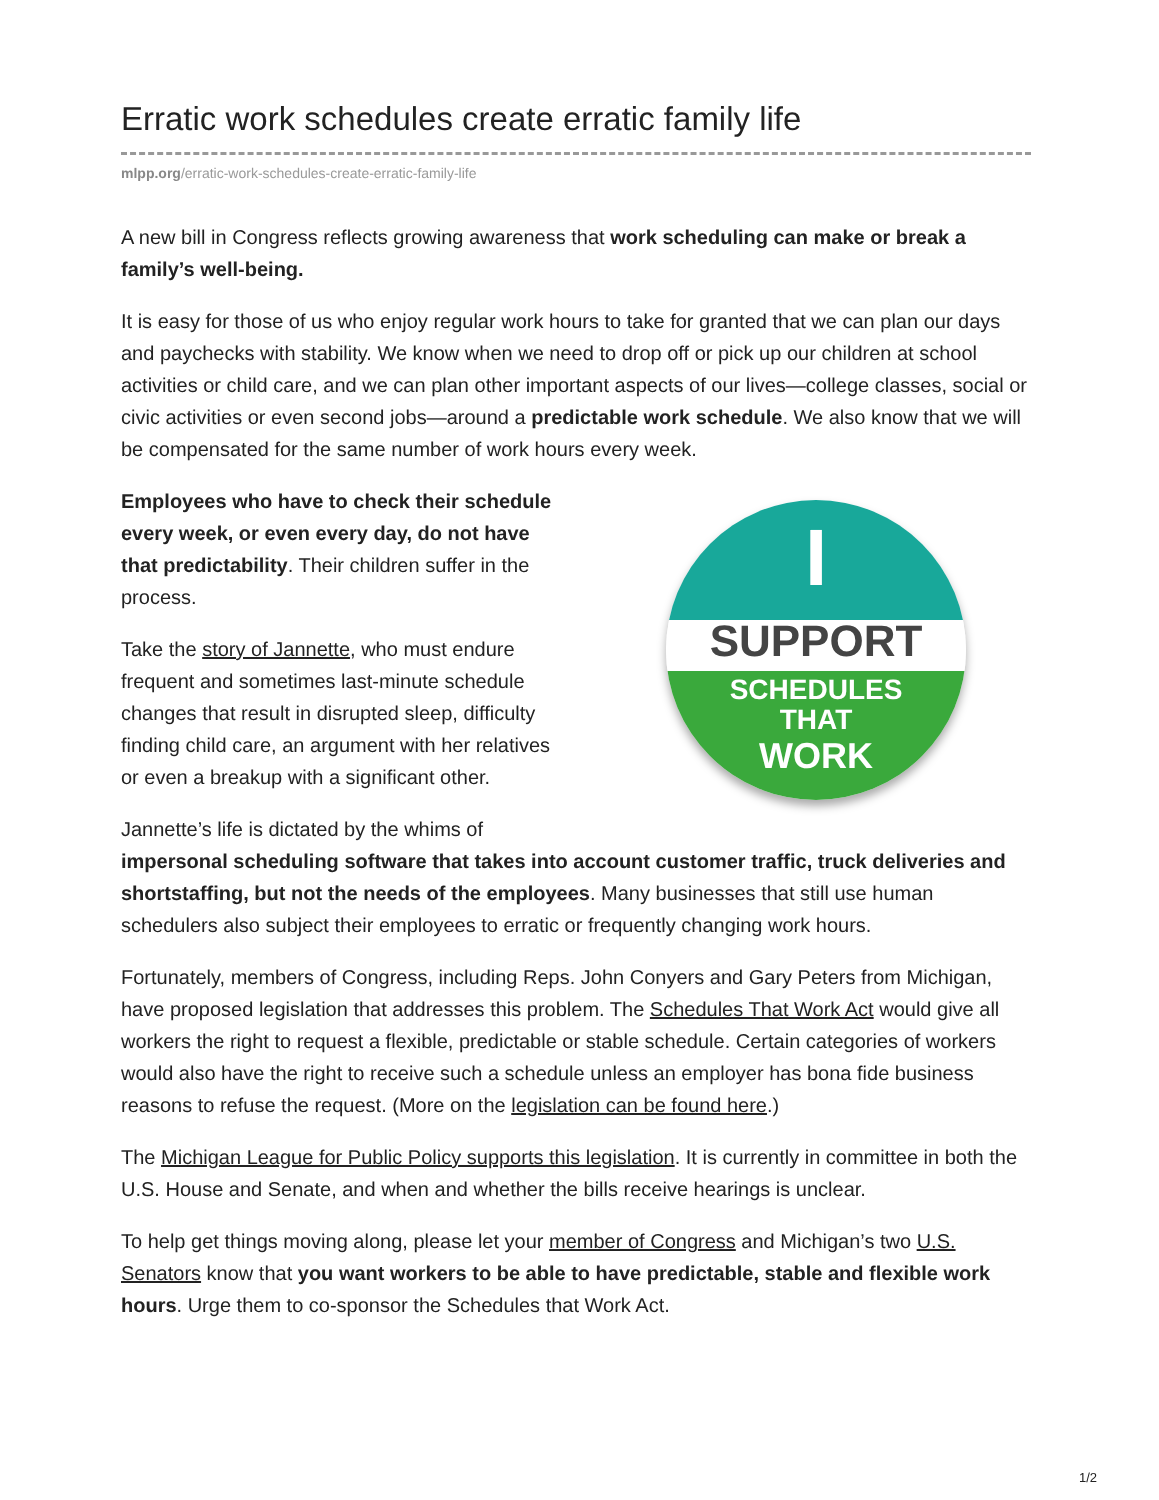Erratic work schedules create erratic family life
mlpp.org/erratic-work-schedules-create-erratic-family-life
A new bill in Congress reflects growing awareness that work scheduling can make or break a family’s well-being.
It is easy for those of us who enjoy regular work hours to take for granted that we can plan our days and paychecks with stability. We know when we need to drop off or pick up our children at school activities or child care, and we can plan other important aspects of our lives—college classes, social or civic activities or even second jobs—around a predictable work schedule. We also know that we will be compensated for the same number of work hours every week.
I
SUPPORT
SCHEDULES
THAT
WORK
Employees who have to check their schedule every week, or even every day, do not have that predictability. Their children suffer in the process.
Take the story of Jannette, who must endure frequent and sometimes last-minute schedule changes that result in disrupted sleep, difficulty finding child care, an argument with her relatives or even a breakup with a significant other.
Jannette’s life is dictated by the whims of impersonal scheduling software that takes into account customer traffic, truck deliveries and shortstaffing, but not the needs of the employees. Many businesses that still use human schedulers also subject their employees to erratic or frequently changing work hours.
Fortunately, members of Congress, including Reps. John Conyers and Gary Peters from Michigan, have proposed legislation that addresses this problem. The Schedules That Work Act would give all workers the right to request a flexible, predictable or stable schedule. Certain categories of workers would also have the right to receive such a schedule unless an employer has bona fide business reasons to refuse the request. (More on the legislation can be found here.)
The Michigan League for Public Policy supports this legislation. It is currently in committee in both the U.S. House and Senate, and when and whether the bills receive hearings is unclear.
To help get things moving along, please let your member of Congress and Michigan’s two U.S. Senators know that you want workers to be able to have predictable, stable and flexible work hours. Urge them to co-sponsor the Schedules that Work Act.
1/2